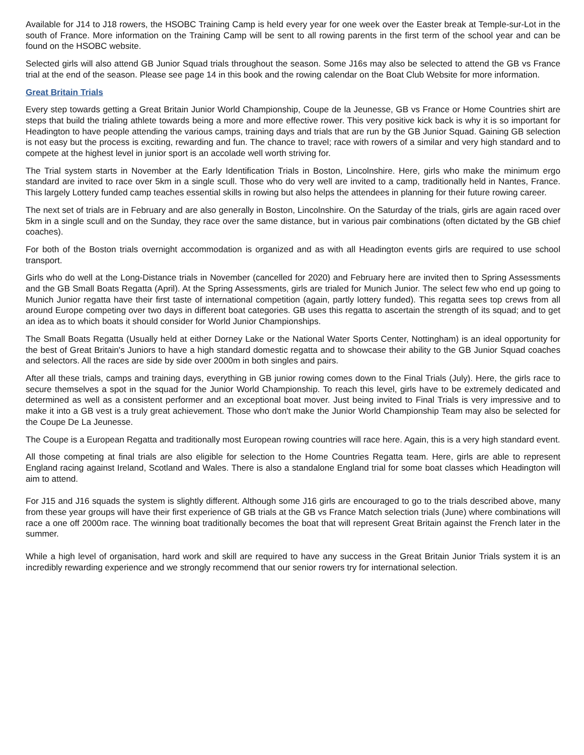Available for J14 to J18 rowers, the HSOBC Training Camp is held every year for one week over the Easter break at Temple-sur-Lot in the south of France. More information on the Training Camp will be sent to all rowing parents in the first term of the school year and can be found on the HSOBC website.
Selected girls will also attend GB Junior Squad trials throughout the season. Some J16s may also be selected to attend the GB vs France trial at the end of the season. Please see page 14 in this book and the rowing calendar on the Boat Club Website for more information.
Great Britain Trials
Every step towards getting a Great Britain Junior World Championship, Coupe de la Jeunesse, GB vs France or Home Countries shirt are steps that build the trialing athlete towards being a more and more effective rower. This very positive kick back is why it is so important for Headington to have people attending the various camps, training days and trials that are run by the GB Junior Squad. Gaining GB selection is not easy but the process is exciting, rewarding and fun. The chance to travel; race with rowers of a similar and very high standard and to compete at the highest level in junior sport is an accolade well worth striving for.
The Trial system starts in November at the Early Identification Trials in Boston, Lincolnshire. Here, girls who make the minimum ergo standard are invited to race over 5km in a single scull. Those who do very well are invited to a camp, traditionally held in Nantes, France. This largely Lottery funded camp teaches essential skills in rowing but also helps the attendees in planning for their future rowing career.
The next set of trials are in February and are also generally in Boston, Lincolnshire. On the Saturday of the trials, girls are again raced over 5km in a single scull and on the Sunday, they race over the same distance, but in various pair combinations (often dictated by the GB chief coaches).
For both of the Boston trials overnight accommodation is organized and as with all Headington events girls are required to use school transport.
Girls who do well at the Long-Distance trials in November (cancelled for 2020) and February here are invited then to Spring Assessments and the GB Small Boats Regatta (April). At the Spring Assessments, girls are trialed for Munich Junior. The select few who end up going to Munich Junior regatta have their first taste of international competition (again, partly lottery funded). This regatta sees top crews from all around Europe competing over two days in different boat categories. GB uses this regatta to ascertain the strength of its squad; and to get an idea as to which boats it should consider for World Junior Championships.
The Small Boats Regatta (Usually held at either Dorney Lake or the National Water Sports Center, Nottingham) is an ideal opportunity for the best of Great Britain's Juniors to have a high standard domestic regatta and to showcase their ability to the GB Junior Squad coaches and selectors. All the races are side by side over 2000m in both singles and pairs.
After all these trials, camps and training days, everything in GB junior rowing comes down to the Final Trials (July). Here, the girls race to secure themselves a spot in the squad for the Junior World Championship. To reach this level, girls have to be extremely dedicated and determined as well as a consistent performer and an exceptional boat mover. Just being invited to Final Trials is very impressive and to make it into a GB vest is a truly great achievement. Those who don't make the Junior World Championship Team may also be selected for the Coupe De La Jeunesse.
The Coupe is a European Regatta and traditionally most European rowing countries will race here. Again, this is a very high standard event.
All those competing at final trials are also eligible for selection to the Home Countries Regatta team. Here, girls are able to represent England racing against Ireland, Scotland and Wales. There is also a standalone England trial for some boat classes which Headington will aim to attend.
For J15 and J16 squads the system is slightly different. Although some J16 girls are encouraged to go to the trials described above, many from these year groups will have their first experience of GB trials at the GB vs France Match selection trials (June) where combinations will race a one off 2000m race. The winning boat traditionally becomes the boat that will represent Great Britain against the French later in the summer.
While a high level of organisation, hard work and skill are required to have any success in the Great Britain Junior Trials system it is an incredibly rewarding experience and we strongly recommend that our senior rowers try for international selection.